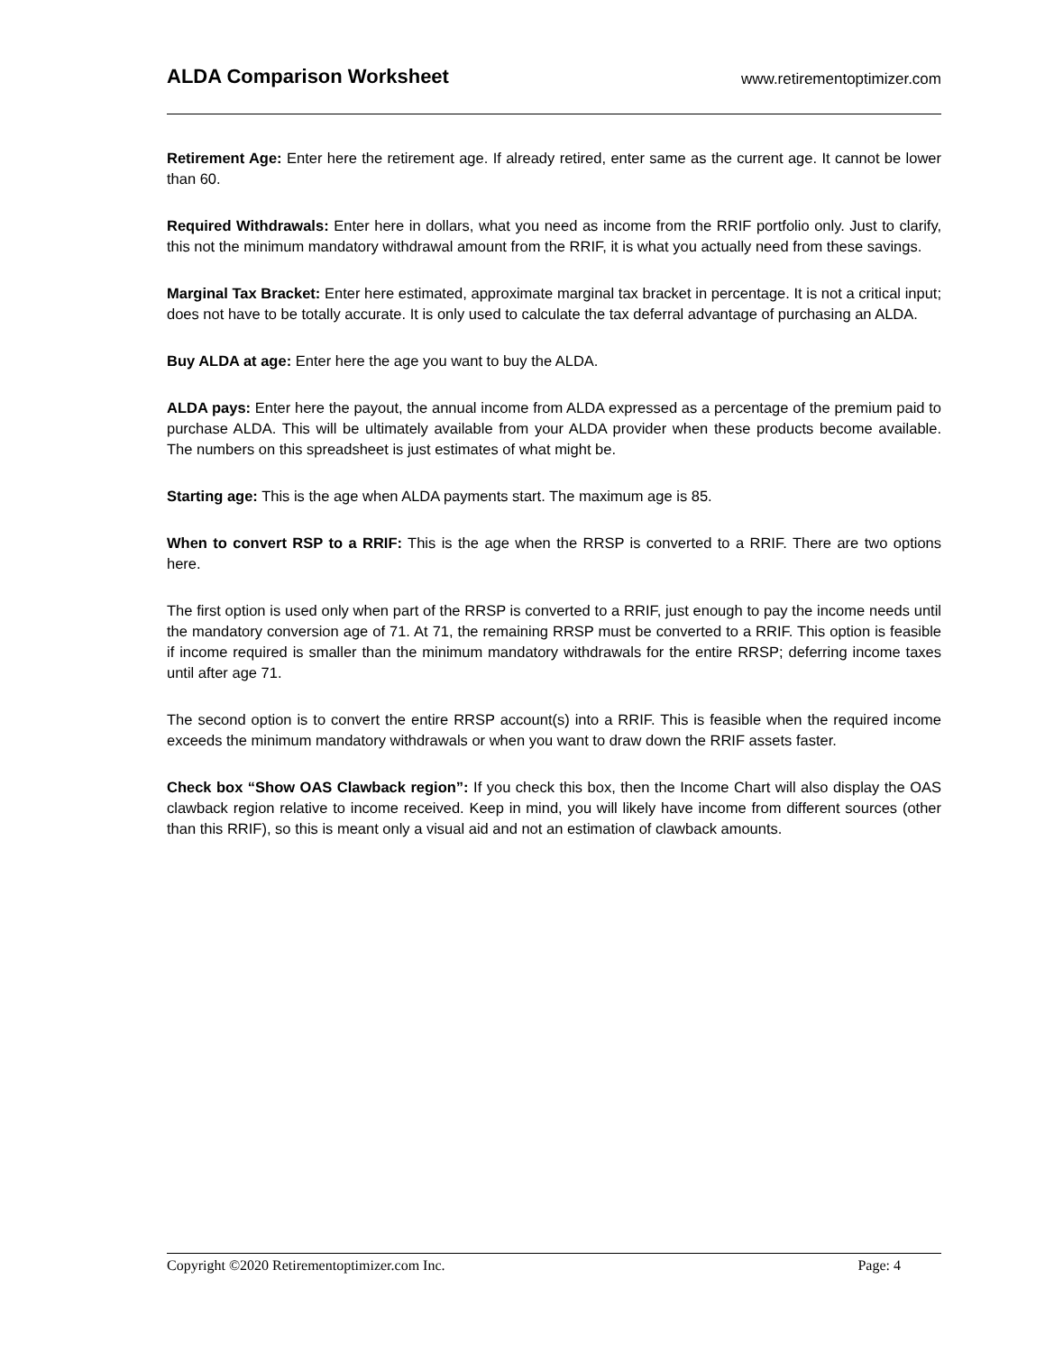ALDA Comparison Worksheet
www.retirementoptimizer.com
Retirement Age: Enter here the retirement age. If already retired, enter same as the current age. It cannot be lower than 60.
Required Withdrawals: Enter here in dollars, what you need as income from the RRIF portfolio only. Just to clarify, this not the minimum mandatory withdrawal amount from the RRIF, it is what you actually need from these savings.
Marginal Tax Bracket: Enter here estimated, approximate marginal tax bracket in percentage. It is not a critical input; does not have to be totally accurate. It is only used to calculate the tax deferral advantage of purchasing an ALDA.
Buy ALDA at age: Enter here the age you want to buy the ALDA.
ALDA pays: Enter here the payout, the annual income from ALDA expressed as a percentage of the premium paid to purchase ALDA. This will be ultimately available from your ALDA provider when these products become available. The numbers on this spreadsheet is just estimates of what might be.
Starting age: This is the age when ALDA payments start. The maximum age is 85.
When to convert RSP to a RRIF: This is the age when the RRSP is converted to a RRIF. There are two options here.
The first option is used only when part of the RRSP is converted to a RRIF, just enough to pay the income needs until the mandatory conversion age of 71. At 71, the remaining RRSP must be converted to a RRIF. This option is feasible if income required is smaller than the minimum mandatory withdrawals for the entire RRSP; deferring income taxes until after age 71.
The second option is to convert the entire RRSP account(s) into a RRIF. This is feasible when the required income exceeds the minimum mandatory withdrawals or when you want to draw down the RRIF assets faster.
Check box “Show OAS Clawback region”: If you check this box, then the Income Chart will also display the OAS clawback region relative to income received. Keep in mind, you will likely have income from different sources (other than this RRIF), so this is meant only a visual aid and not an estimation of clawback amounts.
Copyright ©2020 Retirementoptimizer.com Inc. Page: 4